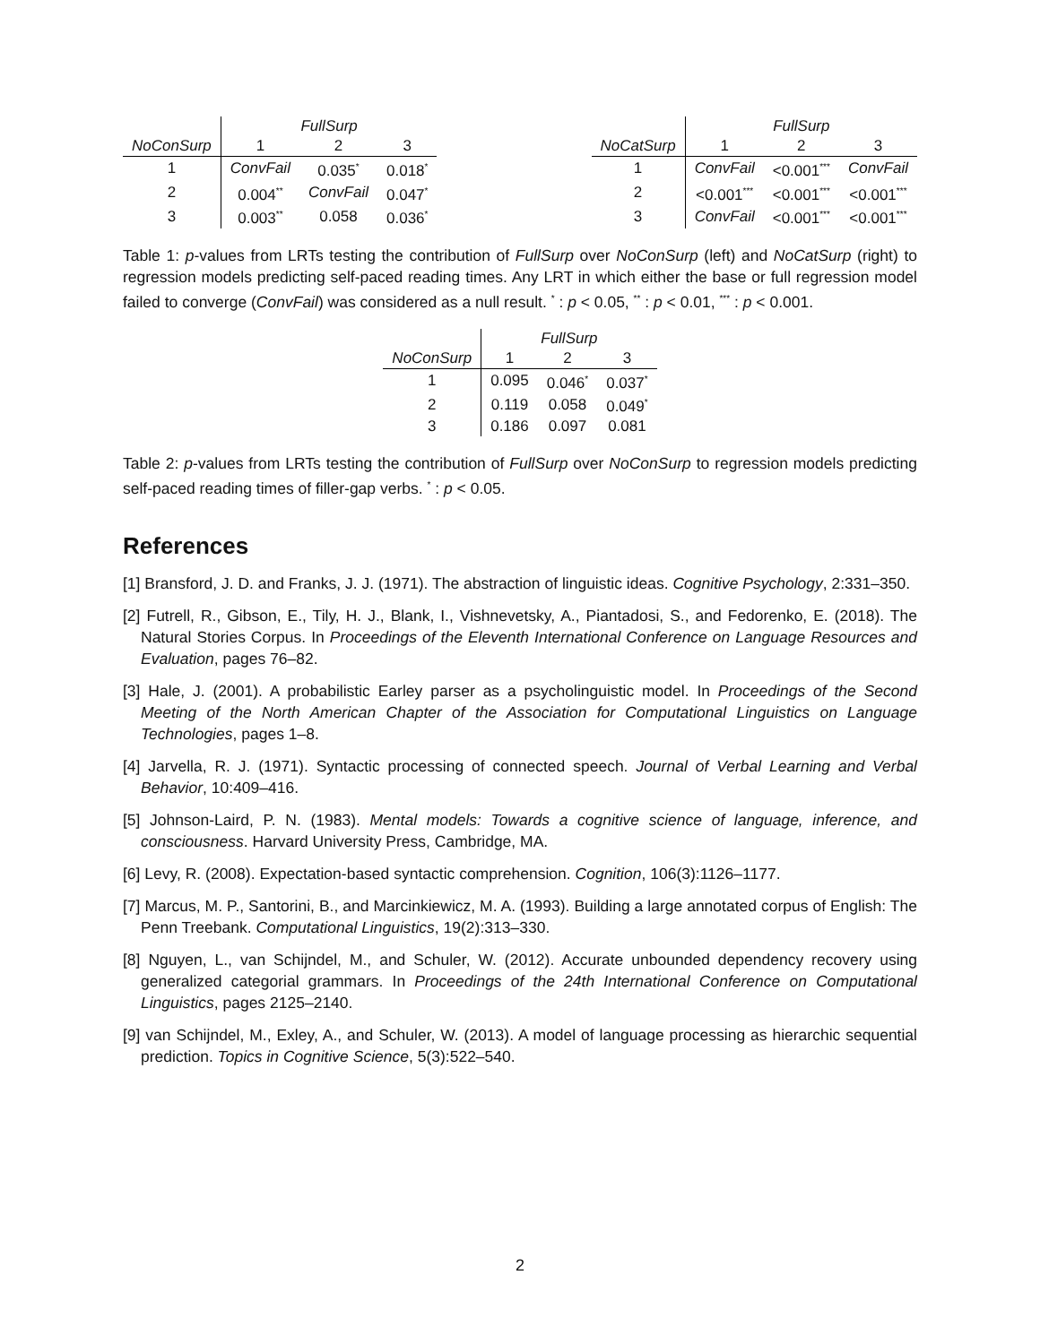| | FullSurp | | |
| --- | --- | --- | --- |
| NoConSurp | 1 | 2 | 3 |
| 1 | ConvFail | 0.035<sup>*</sup> | 0.018<sup>*</sup> |
| 2 | 0.004<sup>**</sup> | ConvFail | 0.047<sup>*</sup> |
| 3 | 0.003<sup>**</sup> | 0.058 | 0.036<sup>*</sup> |
| | FullSurp | | |
| --- | --- | --- | --- |
| NoCatSurp | 1 | 2 | 3 |
| 1 | ConvFail | <0.001<sup>***</sup> | ConvFail |
| 2 | <0.001<sup>***</sup> | <0.001<sup>***</sup> | <0.001<sup>***</sup> |
| 3 | ConvFail | <0.001<sup>***</sup> | <0.001<sup>***</sup> |
Table 1: p-values from LRTs testing the contribution of FullSurp over NoConSurp (left) and NoCatSurp (right) to regression models predicting self-paced reading times. Any LRT in which either the base or full regression model failed to converge (ConvFail) was considered as a null result. <sup>*</sup> : p < 0.05, <sup>**</sup> : p < 0.01, <sup>***</sup> : p < 0.001.
| | FullSurp | | |
| --- | --- | --- | --- |
| NoConSurp | 1 | 2 | 3 |
| 1 | 0.095 | 0.046<sup>*</sup> | 0.037<sup>*</sup> |
| 2 | 0.119 | 0.058 | 0.049<sup>*</sup> |
| 3 | 0.186 | 0.097 | 0.081 |
Table 2: p-values from LRTs testing the contribution of FullSurp over NoConSurp to regression models predicting self-paced reading times of filler-gap verbs. <sup>*</sup> : p < 0.05.
References
[1] Bransford, J. D. and Franks, J. J. (1971). The abstraction of linguistic ideas. Cognitive Psychology, 2:331–350.
[2] Futrell, R., Gibson, E., Tily, H. J., Blank, I., Vishnevetsky, A., Piantadosi, S., and Fedorenko, E. (2018). The Natural Stories Corpus. In Proceedings of the Eleventh International Conference on Language Resources and Evaluation, pages 76–82.
[3] Hale, J. (2001). A probabilistic Earley parser as a psycholinguistic model. In Proceedings of the Second Meeting of the North American Chapter of the Association for Computational Linguistics on Language Technologies, pages 1–8.
[4] Jarvella, R. J. (1971). Syntactic processing of connected speech. Journal of Verbal Learning and Verbal Behavior, 10:409–416.
[5] Johnson-Laird, P. N. (1983). Mental models: Towards a cognitive science of language, inference, and consciousness. Harvard University Press, Cambridge, MA.
[6] Levy, R. (2008). Expectation-based syntactic comprehension. Cognition, 106(3):1126–1177.
[7] Marcus, M. P., Santorini, B., and Marcinkiewicz, M. A. (1993). Building a large annotated corpus of English: The Penn Treebank. Computational Linguistics, 19(2):313–330.
[8] Nguyen, L., van Schijndel, M., and Schuler, W. (2012). Accurate unbounded dependency recovery using generalized categorial grammars. In Proceedings of the 24th International Conference on Computational Linguistics, pages 2125–2140.
[9] van Schijndel, M., Exley, A., and Schuler, W. (2013). A model of language processing as hierarchic sequential prediction. Topics in Cognitive Science, 5(3):522–540.
2